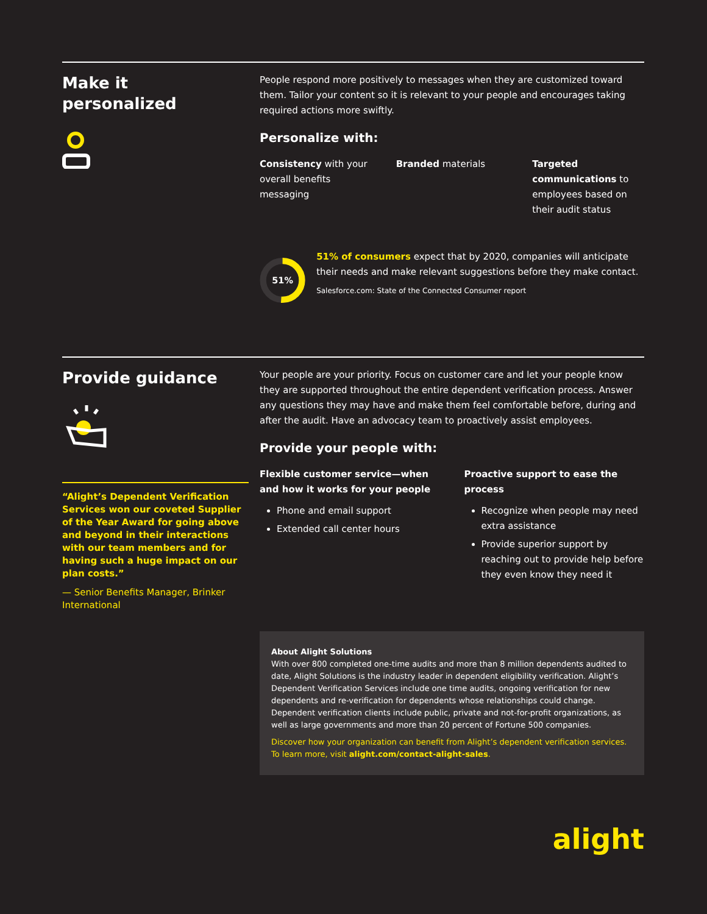Make it
personalized
People respond more positively to messages when they are customized toward them. Tailor your content so it is relevant to your people and encourages taking required actions more swiftly.
Personalize with:
Consistency with your overall benefits messaging
Branded materials Targeted communications to employees based on their audit status
51%
51% of consumers expect that by 2020, companies will anticipate their needs and make relevant suggestions before they make contact.
Salesforce.com: State of the Connected Consumer report
Provide guidance
“Alight’s Dependent Verification Services won our coveted Supplier of the Year Award for going above and beyond in their interactions with our team members and for having such a huge impact on our plan costs.”
— Senior Benefits Manager, Brinker International
Your people are your priority. Focus on customer care and let your people know they are supported throughout the entire dependent verification process. Answer any questions they may have and make them feel comfortable before, during and after the audit. Have an advocacy team to proactively assist employees.
Provide your people with:
Flexible customer service—when and how it works for your people
Phone and email support
Extended call center hours
Proactive support to ease the process
Recognize when people may need extra assistance
Provide superior support by reaching out to provide help before they even know they need it
About Alight Solutions
With over 800 completed one-time audits and more than 8 million dependents audited to date, Alight Solutions is the industry leader in dependent eligibility verification. Alight’s Dependent Verification Services include one time audits, ongoing verification for new dependents and re-verification for dependents whose relationships could change. Dependent verification clients include public, private and not-for-profit organizations, as well as large governments and more than 20 percent of Fortune 500 companies.
Discover how your organization can benefit from Alight’s dependent verification services. To learn more, visit alight.com/contact-alight-sales.
alight